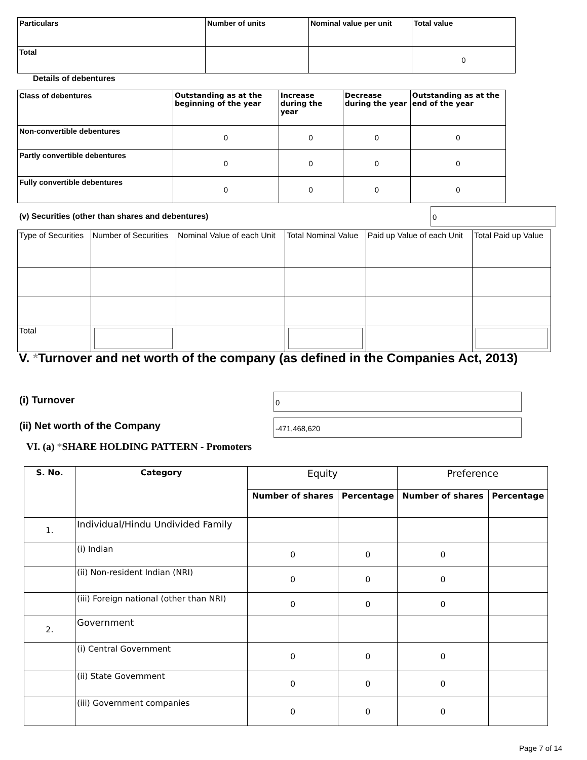| Particulars | Number of units | Nominal value per unit | Total value |
| --- | --- | --- | --- |
| Total | | | 0 |
Details of debentures
| Class of debentures | Outstanding as at the beginning of the year | Increase during the year | Decrease during the year | Outstanding as at the end of the year |
| --- | --- | --- | --- | --- |
| Non-convertible debentures | 0 | 0 | 0 | 0 |
| Partly convertible debentures | 0 | 0 | 0 | 0 |
| Fully convertible debentures | 0 | 0 | 0 | 0 |
(v) Securities (other than shares and debentures)
0
| Type of Securities | Number of Securities | Nominal Value of each Unit | Total Nominal Value | Paid up Value of each Unit | Total Paid up Value |
| Total | | | | | |
V. *Turnover and net worth of the company (as defined in the Companies Act, 2013)
(i) Turnover 0
(ii) Net worth of the Company -471,468,620
VI. (a) *SHARE HOLDING PATTERN - Promoters
| S. No. | Category | Equity | | Preference | |
| --- | --- | --- | --- | --- | --- |
| | | Number of shares | Percentage | Number of shares | Percentage |
| 1. | Individual/Hindu Undivided Family | | | | |
| | (i) Indian | 0 | 0 | 0 | |
| | (ii) Non-resident Indian (NRI) | 0 | 0 | 0 | |
| | (iii) Foreign national (other than NRI) | 0 | 0 | 0 | |
| 2. | Government | | | | |
| | (i) Central Government | 0 | 0 | 0 | |
| | (ii) State Government | 0 | 0 | 0 | |
| | (iii) Government companies | 0 | 0 | 0 | |
Page 7 of 14